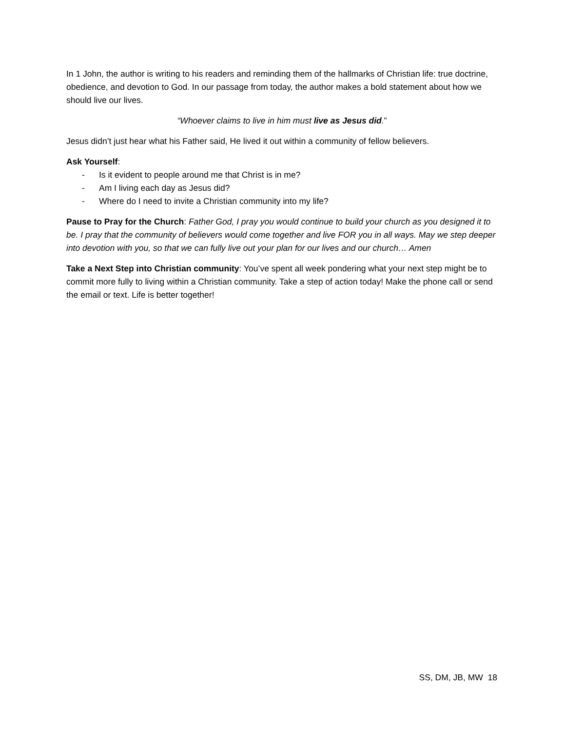In 1 John, the author is writing to his readers and reminding them of the hallmarks of Christian life: true doctrine, obedience, and devotion to God. In our passage from today, the author makes a bold statement about how we should live our lives.
“Whoever claims to live in him must live as Jesus did.”
Jesus didn’t just hear what his Father said, He lived it out within a community of fellow believers.
Ask Yourself:
- Is it evident to people around me that Christ is in me?
- Am I living each day as Jesus did?
- Where do I need to invite a Christian community into my life?
Pause to Pray for the Church: Father God, I pray you would continue to build your church as you designed it to be. I pray that the community of believers would come together and live FOR you in all ways. May we step deeper into devotion with you, so that we can fully live out your plan for our lives and our church… Amen
Take a Next Step into Christian community: You’ve spent all week pondering what your next step might be to commit more fully to living within a Christian community. Take a step of action today! Make the phone call or send the email or text. Life is better together!
SS, DM, JB, MW 18